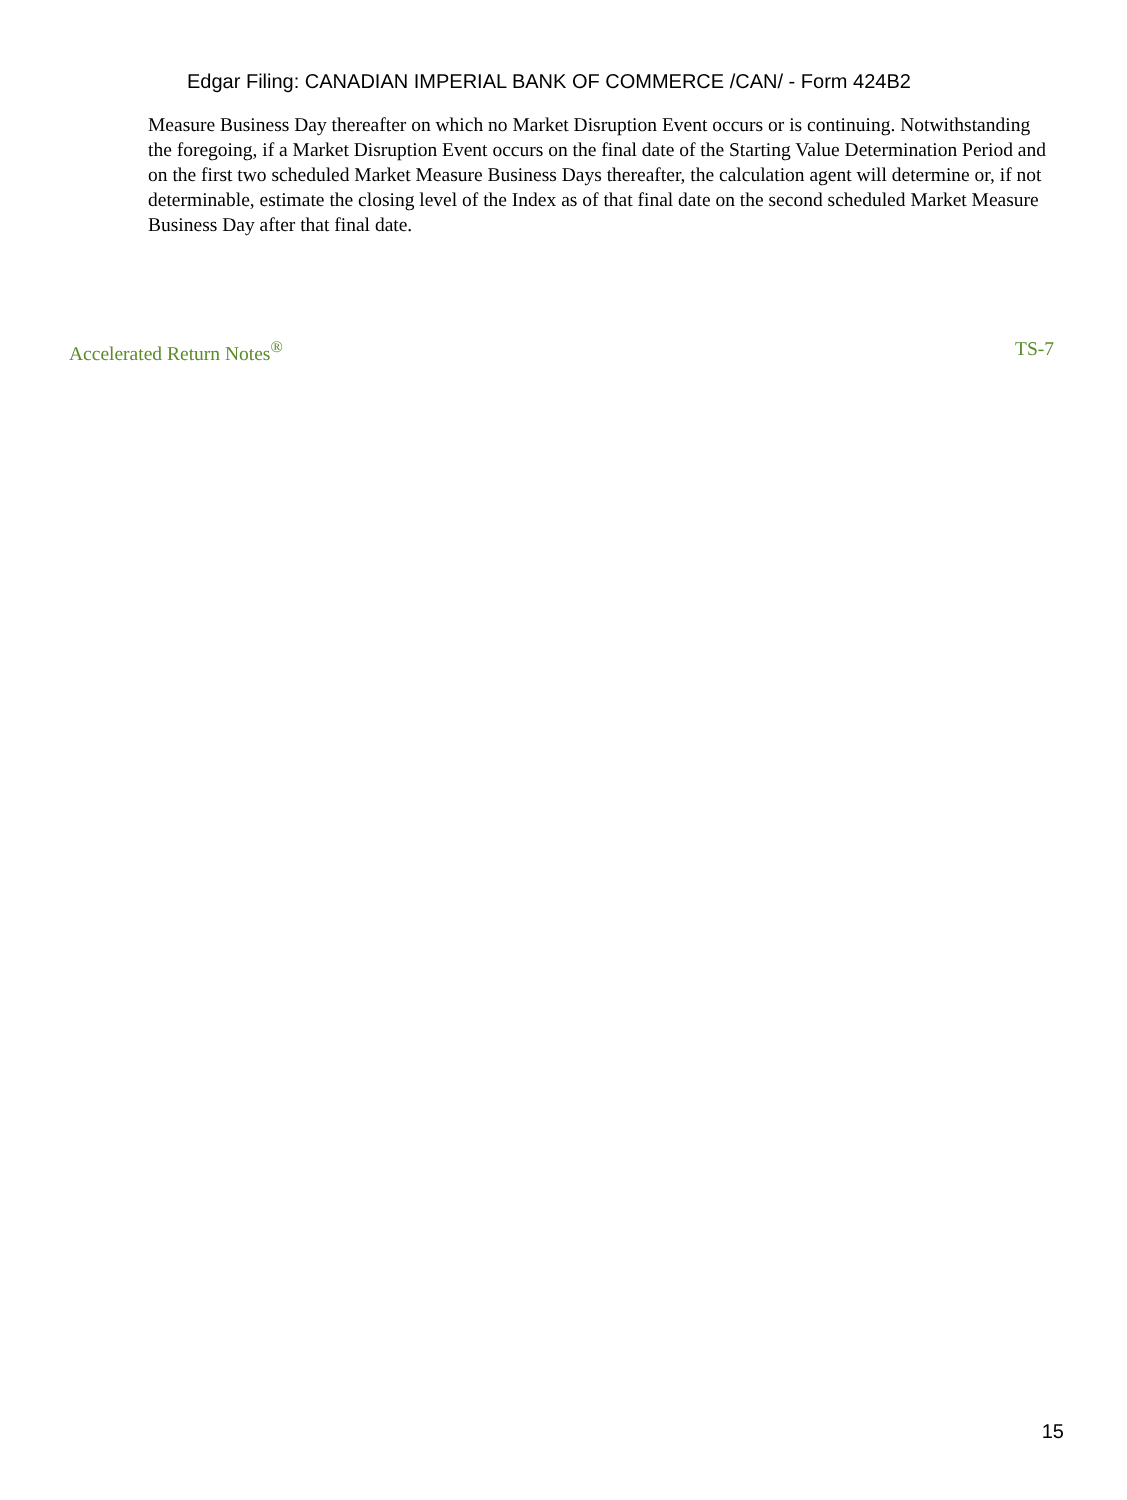Edgar Filing: CANADIAN IMPERIAL BANK OF COMMERCE /CAN/ - Form 424B2
Measure Business Day thereafter on which no Market Disruption Event occurs or is continuing. Notwithstanding the foregoing, if a Market Disruption Event occurs on the final date of the Starting Value Determination Period and on the first two scheduled Market Measure Business Days thereafter, the calculation agent will determine or, if not determinable, estimate the closing level of the Index as of that final date on the second scheduled Market Measure Business Day after that final date.
Accelerated Return Notes<sup>®</sup> TS-7
15